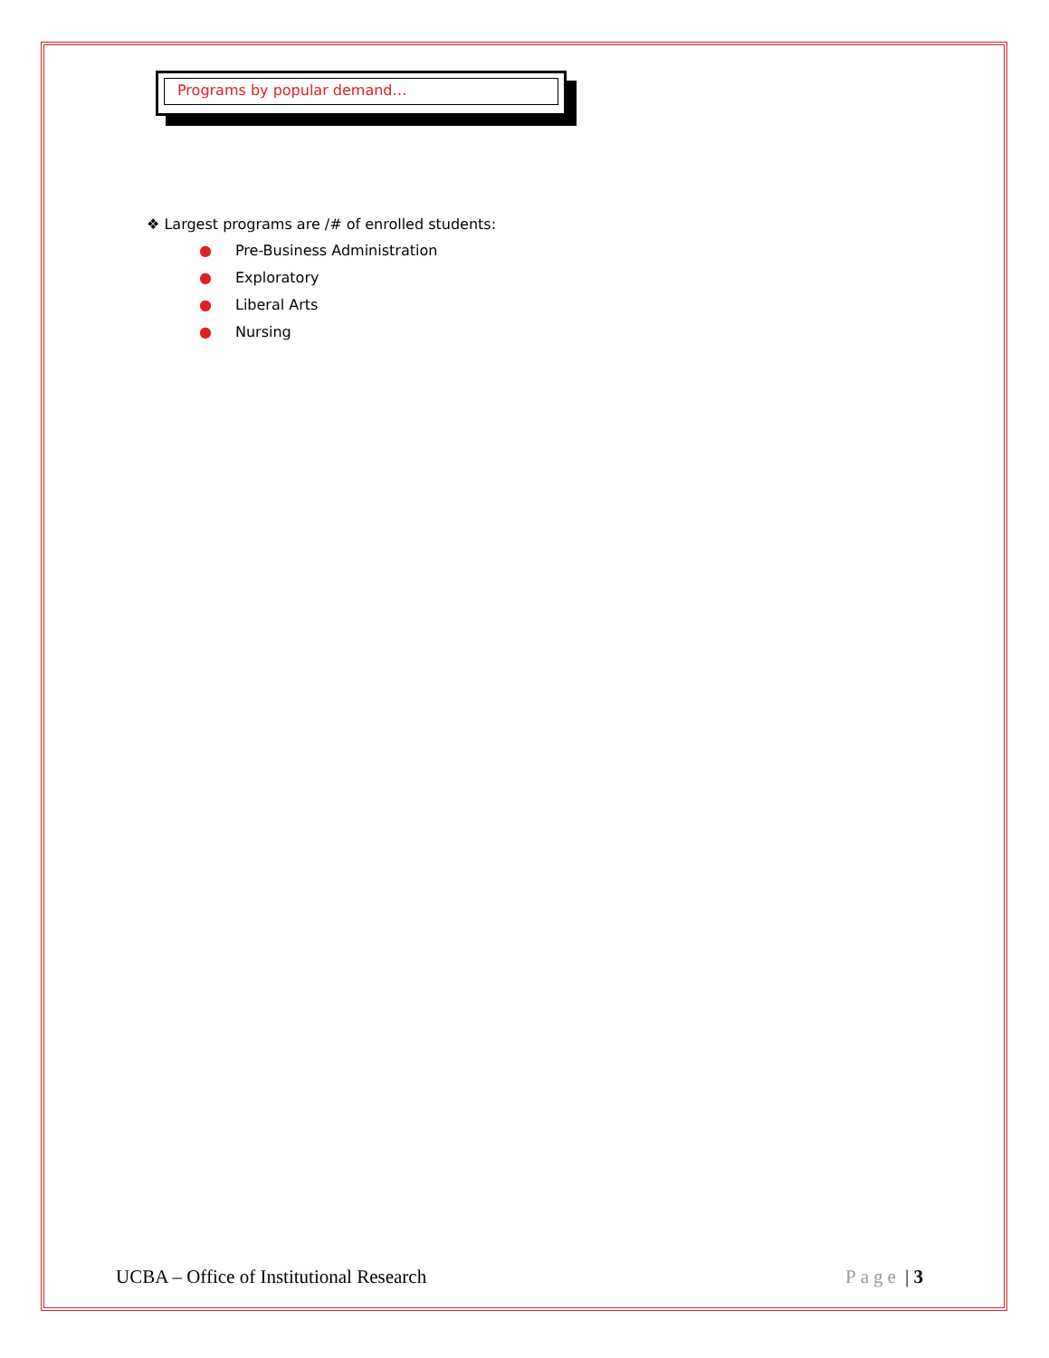Programs by popular demand…
❖ Largest programs are /# of enrolled students:
● Pre-Business Administration
● Exploratory
● Liberal Arts
● Nursing
UCBA – Office of Institutional Research Page | 3